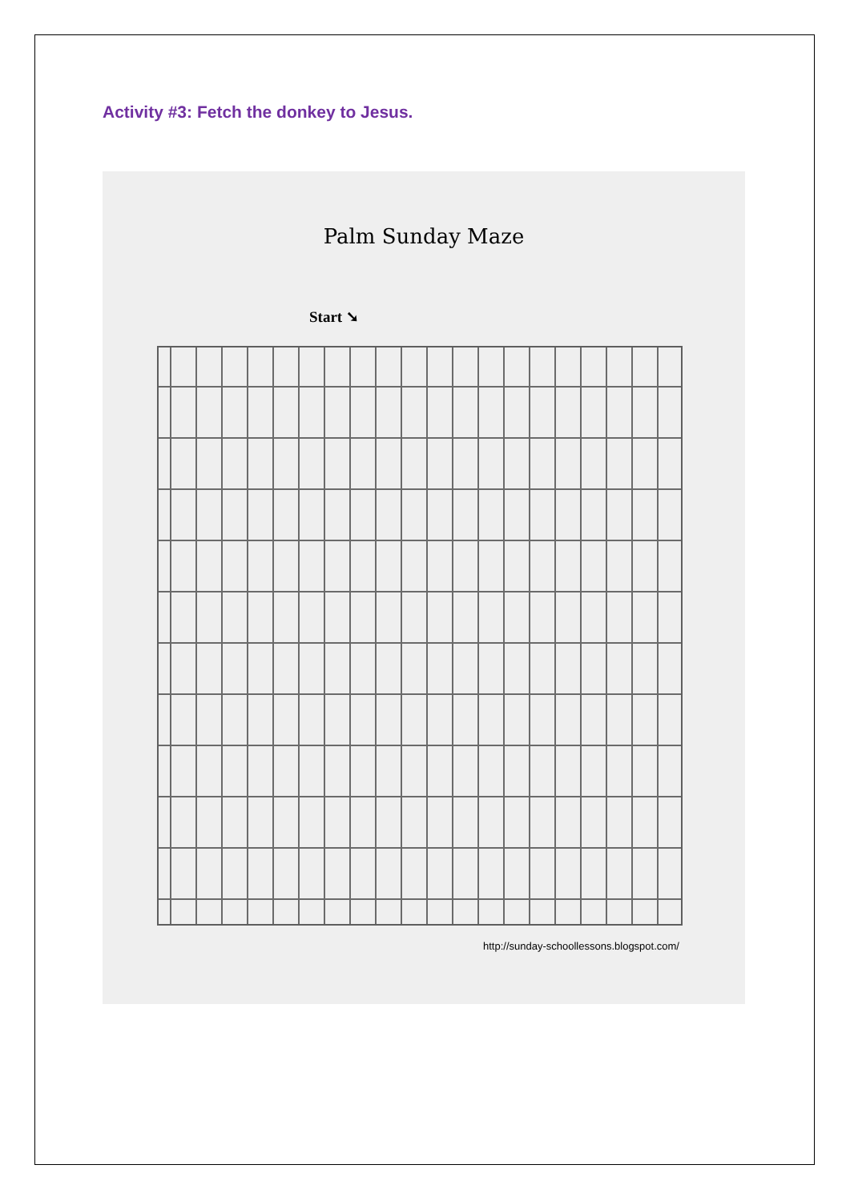Activity #3: Fetch the donkey to Jesus.
Palm Sunday Maze
Start ➘
http://sunday-schoollessons.blogspot.com/